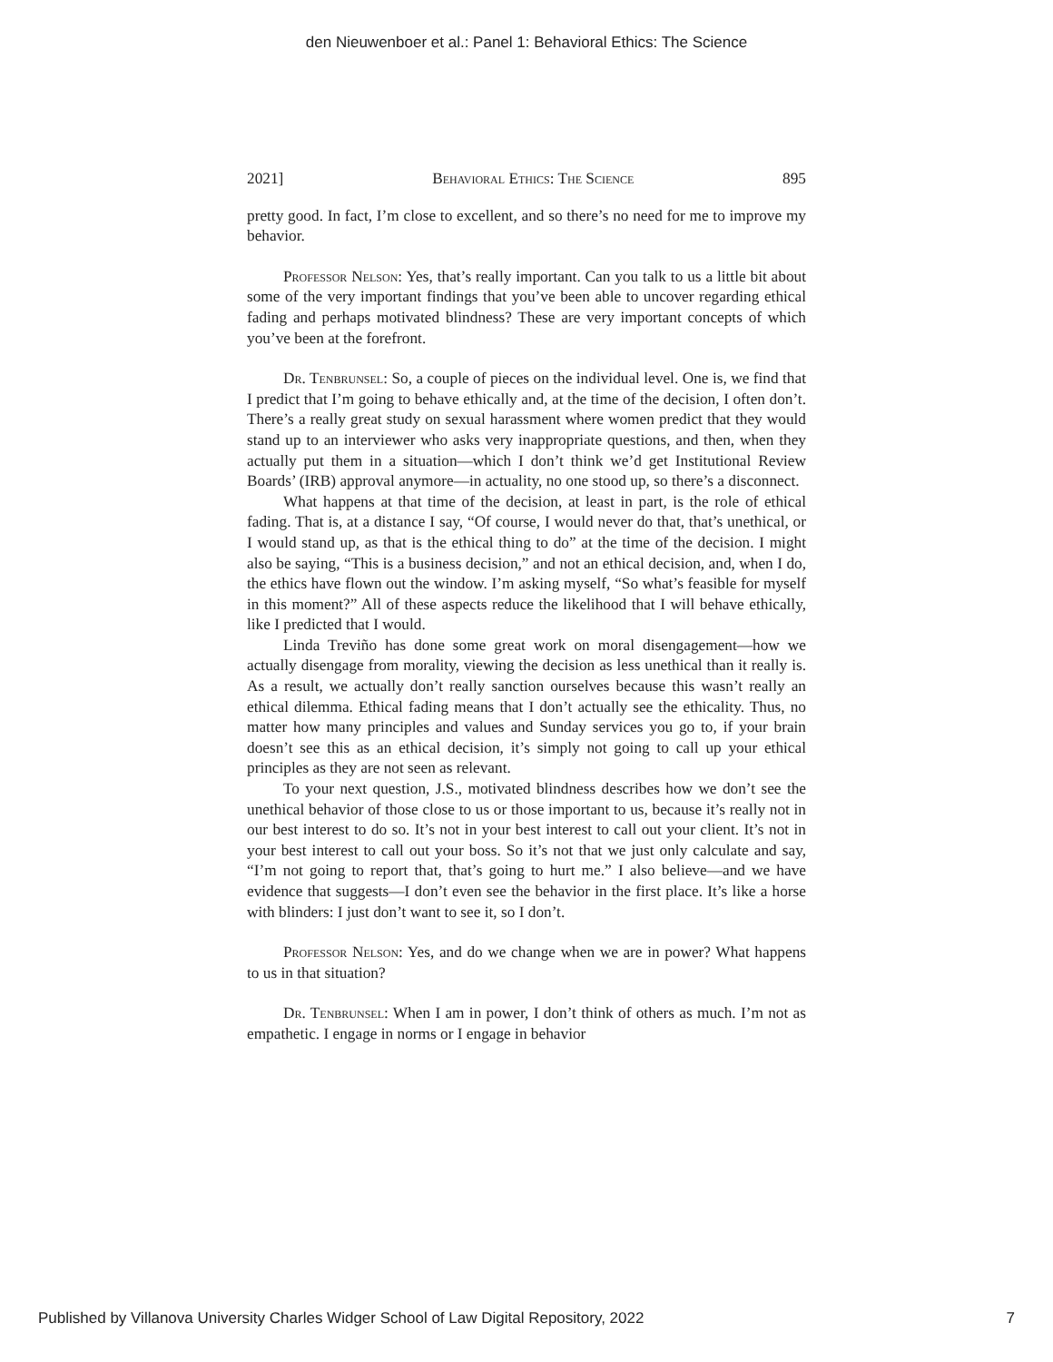den Nieuwenboer et al.: Panel 1: Behavioral Ethics: The Science
2021] Behavioral Ethics: The Science 895
pretty good. In fact, I’m close to excellent, and so there’s no need for me to improve my behavior.
Professor Nelson: Yes, that’s really important. Can you talk to us a little bit about some of the very important findings that you’ve been able to uncover regarding ethical fading and perhaps motivated blindness? These are very important concepts of which you’ve been at the forefront.
Dr. Tenbrunsel: So, a couple of pieces on the individual level. One is, we find that I predict that I’m going to behave ethically and, at the time of the decision, I often don’t. There’s a really great study on sexual harassment where women predict that they would stand up to an interviewer who asks very inappropriate questions, and then, when they actually put them in a situation—which I don’t think we’d get Institutional Review Boards’ (IRB) approval anymore—in actuality, no one stood up, so there’s a disconnect.
What happens at that time of the decision, at least in part, is the role of ethical fading. That is, at a distance I say, “Of course, I would never do that, that’s unethical, or I would stand up, as that is the ethical thing to do” at the time of the decision. I might also be saying, “This is a business decision,” and not an ethical decision, and, when I do, the ethics have flown out the window. I’m asking myself, “So what’s feasible for myself in this moment?” All of these aspects reduce the likelihood that I will behave ethically, like I predicted that I would.
Linda Treviño has done some great work on moral disengagement—how we actually disengage from morality, viewing the decision as less unethical than it really is. As a result, we actually don’t really sanction ourselves because this wasn’t really an ethical dilemma. Ethical fading means that I don’t actually see the ethicality. Thus, no matter how many principles and values and Sunday services you go to, if your brain doesn’t see this as an ethical decision, it’s simply not going to call up your ethical principles as they are not seen as relevant.
To your next question, J.S., motivated blindness describes how we don’t see the unethical behavior of those close to us or those important to us, because it’s really not in our best interest to do so. It’s not in your best interest to call out your client. It’s not in your best interest to call out your boss. So it’s not that we just only calculate and say, “I’m not going to report that, that’s going to hurt me.” I also believe—and we have evidence that suggests—I don’t even see the behavior in the first place. It’s like a horse with blinders: I just don’t want to see it, so I don’t.
Professor Nelson: Yes, and do we change when we are in power? What happens to us in that situation?
Dr. Tenbrunsel: When I am in power, I don’t think of others as much. I’m not as empathetic. I engage in norms or I engage in behavior
Published by Villanova University Charles Widger School of Law Digital Repository, 2022 7